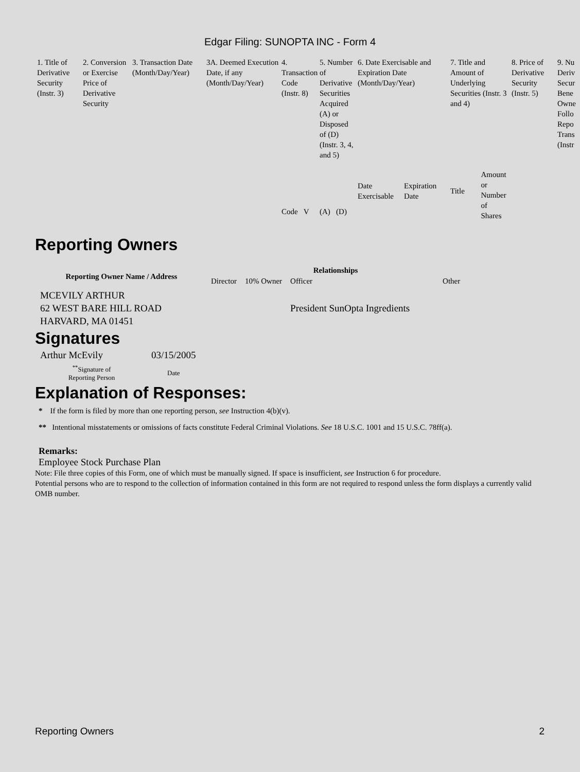Edgar Filing: SUNOPTA INC - Form 4
| 1. Title of Derivative Security (Instr. 3) | 2. Conversion or Exercise Price of Derivative Security | 3. Transaction Date (Month/Day/Year) | 3A. Deemed Execution Date, if any (Month/Day/Year) | 4. Transaction Code (Instr. 8) | 5. Number of Derivative Securities Acquired (A) or Disposed of (D) (Instr. 3, 4, and 5) | 6. Date Exercisable and Expiration Date (Month/Day/Year) | | 7. Title and Amount of Underlying Securities (Instr. 3 and 4) | | 8. Price of Derivative Security (Instr. 5) | 9. Nu Deriv Secur Bene Owne Follo Repo Trans (Instr |
| | | | | Code V | (A) (D) | Date Exercisable | Expiration Date | Title | Amount or Number of Shares | | |
Reporting Owners
| Reporting Owner Name / Address | Relationships | | | |
| --- | --- | --- | --- | --- |
| | Director | 10% Owner | Officer | Other |
| MCEVILY ARTHUR 62 WEST BARE HILL ROAD HARVARD, MA 01451 | | | President SunOpta Ingredients | |
Signatures
| Arthur McEvily | 03/15/2005 |
| <sup>**</sup> Signature of Reporting Person | Date |
Explanation of Responses:
* If the form is filed by more than one reporting person, see Instruction 4(b)(v).
** Intentional misstatements or omissions of facts constitute Federal Criminal Violations. See 18 U.S.C. 1001 and 15 U.S.C. 78ff(a).
Remarks:
Employee Stock Purchase Plan
Note: File three copies of this Form, one of which must be manually signed. If space is insufficient, see Instruction 6 for procedure.
Potential persons who are to respond to the collection of information contained in this form are not required to respond unless the form displays a currently valid OMB number.
Reporting Owners 2